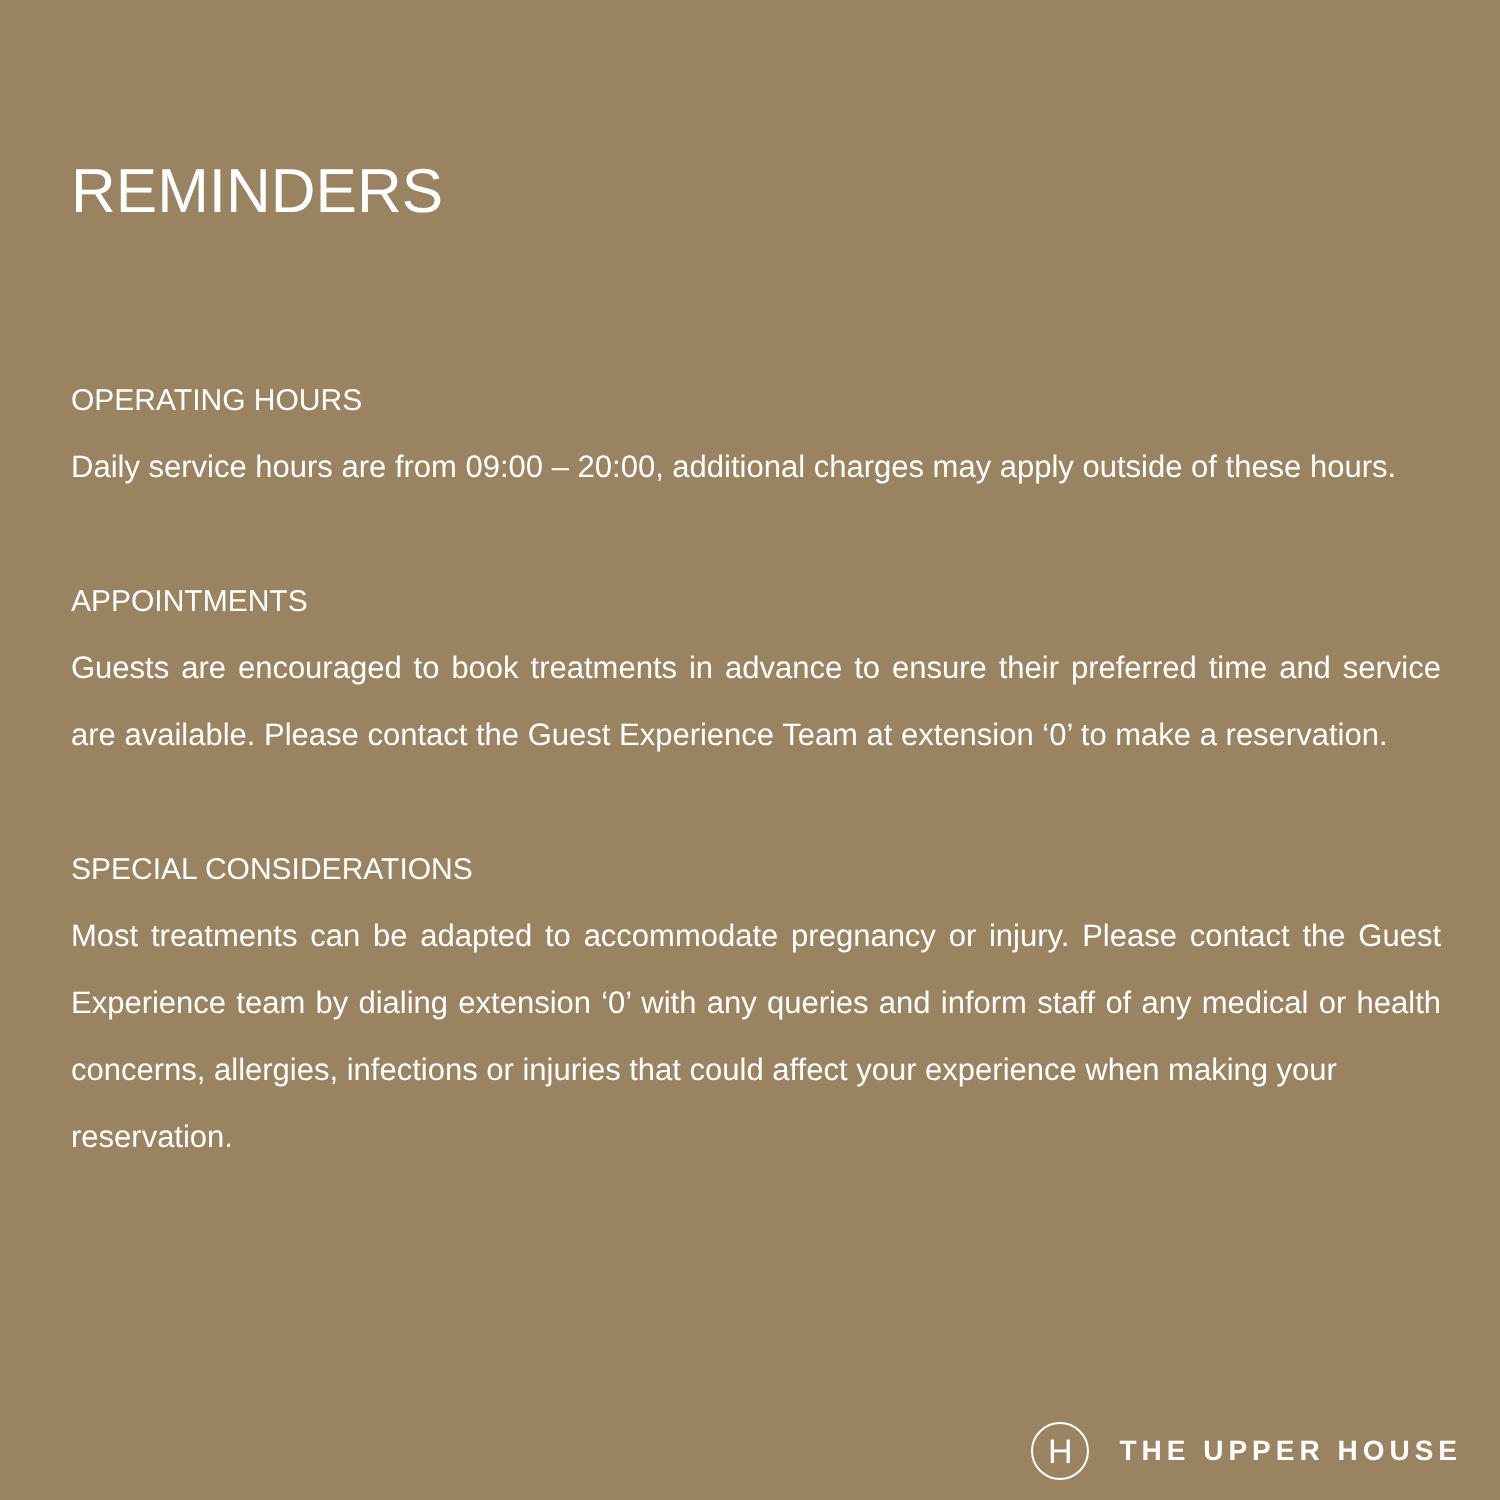REMINDERS
OPERATING HOURS
Daily service hours are from 09:00 – 20:00, additional charges may apply outside of these hours.
APPOINTMENTS
Guests are encouraged to book treatments in advance to ensure their preferred time and service are available. Please contact the Guest Experience Team at extension ‘0’ to make a reservation.
SPECIAL CONSIDERATIONS
Most treatments can be adapted to accommodate pregnancy or injury. Please contact the Guest Experience team by dialing extension ‘0’ with any queries and inform staff of any medical or health concerns, allergies, infections or injuries that could affect your experience when making your
reservation.
H THE UPPER HOUSE